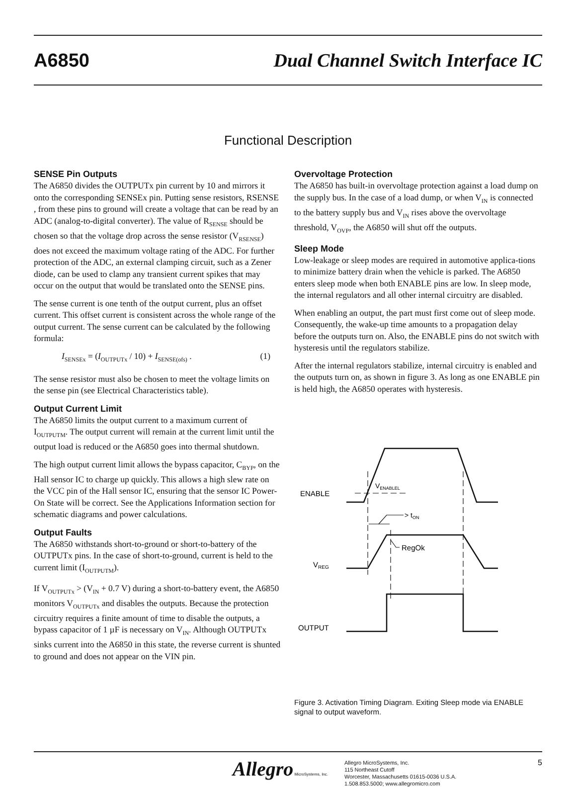A6850 Dual Channel Switch Interface IC
Functional Description
SENSE Pin Outputs
The A6850 divides the OUTPUTx pin current by 10 and mirrors it onto the corresponding SENSEx pin. Putting sense resistors, RSENSE , from these pins to ground will create a voltage that can be read by an ADC (analog-to-digital converter). The value of R<sub>SENSE</sub> should be chosen so that the voltage drop across the sense resistor (V<sub>RSENSE</sub>) does not exceed the maximum voltage rating of the ADC. For further protection of the ADC, an external clamping circuit, such as a Zener diode, can be used to clamp any transient current spikes that may occur on the output that would be translated onto the SENSE pins.
The sense current is one tenth of the output current, plus an offset current. This offset current is consistent across the whole range of the output current. The sense current can be calculated by the following formula:
I<sub>SENSEx</sub> = (I<sub>OUTPUTx</sub> / 10) + I<sub>SENSE(ofs)</sub> . (1)
The sense resistor must also be chosen to meet the voltage limits on the sense pin (see Electrical Characteristics table).
Output Current Limit
The A6850 limits the output current to a maximum current of I<sub>OUTPUTM</sub>. The output current will remain at the current limit until the output load is reduced or the A6850 goes into thermal shutdown.
The high output current limit allows the bypass capacitor, C<sub>BYP</sub>, on the Hall sensor IC to charge up quickly. This allows a high slew rate on the VCC pin of the Hall sensor IC, ensuring that the sensor IC Power-On State will be correct. See the Applications Information section for schematic diagrams and power calculations.
Output Faults
The A6850 withstands short-to-ground or short-to-battery of the OUTPUTx pins. In the case of short-to-ground, current is held to the current limit (I<sub>OUTPUTM</sub>).
If V<sub>OUTPUTx</sub> > (V<sub>IN</sub> + 0.7 V) during a short-to-battery event, the A6850 monitors V<sub>OUTPUTx</sub> and disables the outputs. Because the protection circuitry requires a finite amount of time to disable the outputs, a bypass capacitor of 1 µF is necessary on V<sub>IN</sub>. Although OUTPUTx sinks current into the A6850 in this state, the reverse current is shunted to ground and does not appear on the VIN pin.
Overvoltage Protection
The A6850 has built-in overvoltage protection against a load dump on the supply bus. In the case of a load dump, or when V<sub>IN</sub> is connected to the battery supply bus and V<sub>IN</sub> rises above the overvoltage threshold, V<sub>OVP</sub>, the A6850 will shut off the outputs.
Sleep Mode
Low-leakage or sleep modes are required in automotive applica-tions to minimize battery drain when the vehicle is parked. The A6850 enters sleep mode when both ENABLE pins are low. In sleep mode, the internal regulators and all other internal circuitry are disabled.
When enabling an output, the part must first come out of sleep mode. Consequently, the wake-up time amounts to a propagation delay before the outputs turn on. Also, the ENABLE pins do not switch with hysteresis until the regulators stabilize.
After the internal regulators stabilize, internal circuitry is enabled and the outputs turn on, as shown in figure 3. As long as one ENABLE pin is held high, the A6850 operates with hysteresis.
ENABLE
VENABLEL
> tON
RegOk
VREG
OUTPUT
Figure 3. Activation Timing Diagram. Exiting Sleep mode via ENABLE signal to output waveform.
Allegro MicroSystems, Inc.
Allegro MicroSystems, Inc.
115 Northeast Cutoff
Worcester, Massachusetts 01615-0036 U.S.A.
1.508.853.5000; www.allegromicro.com
5